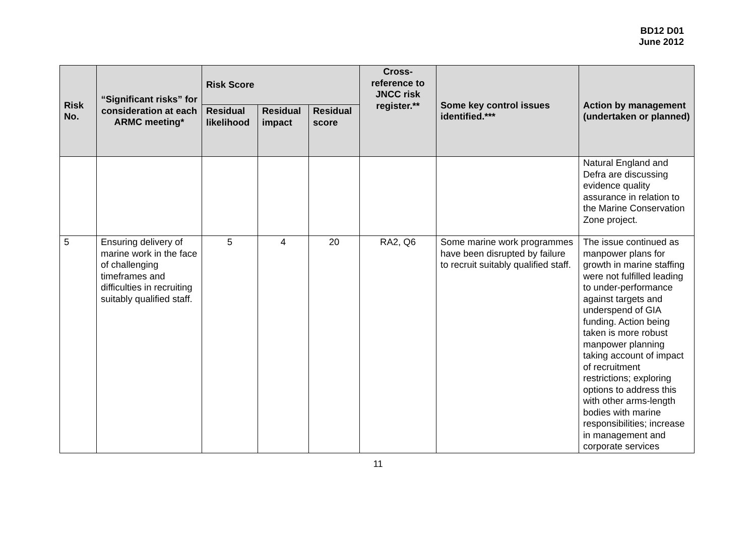BD12 D01
June 2012
| Risk No. | “Significant risks” for consideration at each ARMC meeting* | Risk Score | | | Cross-reference to JNCC risk register.** | Some key control issues identified.*** | Action by management (undertaken or planned) |
| --- | --- | --- | --- | --- | --- | --- | --- |
| | | Residual likelihood | Residual impact | Residual score | | | |
| | | | | | | | Natural England and Defra are discussing evidence quality assurance in relation to the Marine Conservation Zone project. |
| 5 | Ensuring delivery of marine work in the face of challenging timeframes and difficulties in recruiting suitably qualified staff. | 5 | 4 | 20 | RA2, Q6 | Some marine work programmes have been disrupted by failure to recruit suitably qualified staff. | The issue continued as manpower plans for growth in marine staffing were not fulfilled leading to under-performance against targets and underspend of GIA funding. Action being taken is more robust manpower planning taking account of impact of recruitment restrictions; exploring options to address this with other arms-length bodies with marine responsibilities; increase in management and corporate services |
11